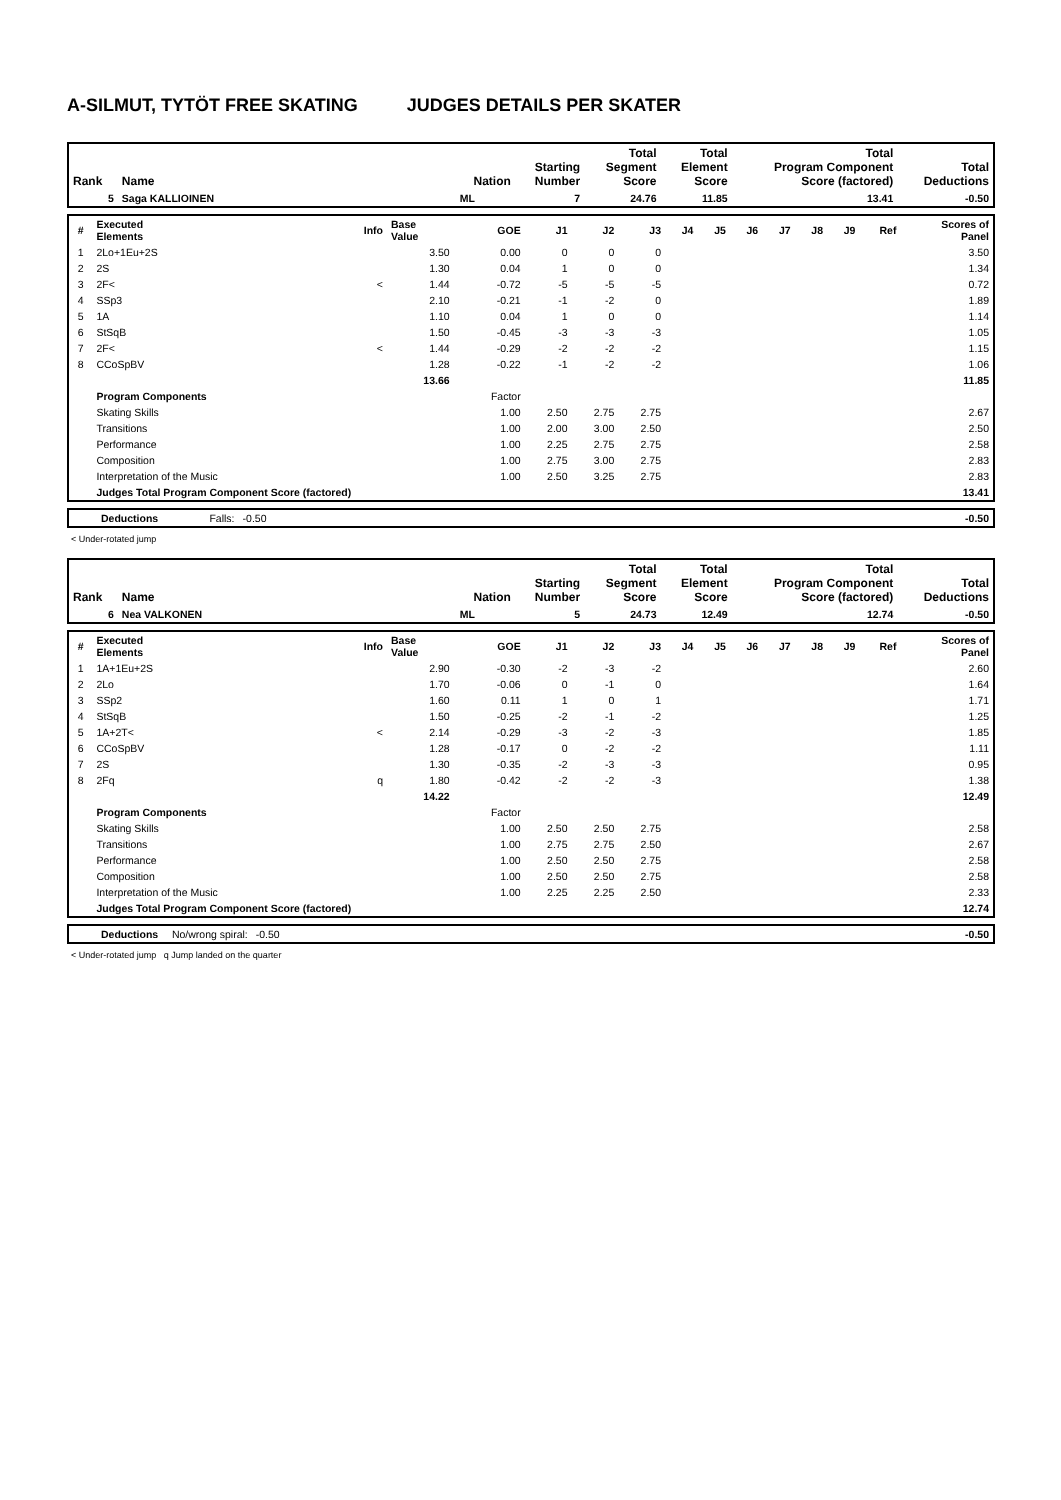A-SILMUT, TYTÖT FREE SKATING JUDGES DETAILS PER SKATER
| Rank | Name | Nation | Starting Number | Total Segment Score | Total Element Score | Total Program Component Score (factored) | Total Deductions |
| --- | --- | --- | --- | --- | --- | --- | --- |
| 5 | Saga KALLIOINEN | ML | 7 | 24.76 | 11.85 | 13.41 | -0.50 |
| # | Executed Elements | Info | Base Value | GOE | J1 | J2 | J3 | J4 | J5 | J6 | J7 | J8 | J9 | Ref | Scores of Panel |
| --- | --- | --- | --- | --- | --- | --- | --- | --- | --- | --- | --- | --- | --- | --- | --- |
| 1 | 2Lo+1Eu+2S | | 3.50 | 0.00 | 0 | 0 | 0 | | | | | | | | 3.50 |
| 2 | 2S | | 1.30 | 0.04 | 1 | 0 | 0 | | | | | | | | 1.34 |
| 3 | 2F< | < | 1.44 | -0.72 | -5 | -5 | -5 | | | | | | | | 0.72 |
| 4 | SSp3 | | 2.10 | -0.21 | -1 | -2 | 0 | | | | | | | | 1.89 |
| 5 | 1A | | 1.10 | 0.04 | 1 | 0 | 0 | | | | | | | | 1.14 |
| 6 | StSqB | | 1.50 | -0.45 | -3 | -3 | -3 | | | | | | | | 1.05 |
| 7 | 2F< | < | 1.44 | -0.29 | -2 | -2 | -2 | | | | | | | | 1.15 |
| 8 | CCoSpBV | | 1.28 | -0.22 | -1 | -2 | -2 | | | | | | | | 1.06 |
| | | | 13.66 | | | | | | | | | | | | 11.85 |
| | Program Components | | | Factor | | | | | | | | | | | |
| | Skating Skills | | | 1.00 | 2.50 | 2.75 | 2.75 | | | | | | | | 2.67 |
| | Transitions | | | 1.00 | 2.00 | 3.00 | 2.50 | | | | | | | | 2.50 |
| | Performance | | | 1.00 | 2.25 | 2.75 | 2.75 | | | | | | | | 2.58 |
| | Composition | | | 1.00 | 2.75 | 3.00 | 2.75 | | | | | | | | 2.83 |
| | Interpretation of the Music | | | 1.00 | 2.50 | 3.25 | 2.75 | | | | | | | | 2.83 |
| | Judges Total Program Component Score (factored) | | | | | | | | | | | | | | 13.41 |
| | Deductions | Falls: | -0.50 | -0.50 |
< Under-rotated jump
| Rank | Name | Nation | Starting Number | Total Segment Score | Total Element Score | Total Program Component Score (factored) | Total Deductions |
| --- | --- | --- | --- | --- | --- | --- | --- |
| 6 | Nea VALKONEN | ML | 5 | 24.73 | 12.49 | 12.74 | -0.50 |
| # | Executed Elements | Info | Base Value | GOE | J1 | J2 | J3 | J4 | J5 | J6 | J7 | J8 | J9 | Ref | Scores of Panel |
| --- | --- | --- | --- | --- | --- | --- | --- | --- | --- | --- | --- | --- | --- | --- | --- |
| 1 | 1A+1Eu+2S | | 2.90 | -0.30 | -2 | -3 | -2 | | | | | | | | 2.60 |
| 2 | 2Lo | | 1.70 | -0.06 | 0 | -1 | 0 | | | | | | | | 1.64 |
| 3 | SSp2 | | 1.60 | 0.11 | 1 | 0 | 1 | | | | | | | | 1.71 |
| 4 | StSqB | | 1.50 | -0.25 | -2 | -1 | -2 | | | | | | | | 1.25 |
| 5 | 1A+2T< | < | 2.14 | -0.29 | -3 | -2 | -3 | | | | | | | | 1.85 |
| 6 | CCoSpBV | | 1.28 | -0.17 | 0 | -2 | -2 | | | | | | | | 1.11 |
| 7 | 2S | | 1.30 | -0.35 | -2 | -3 | -3 | | | | | | | | 0.95 |
| 8 | 2Fq | q | 1.80 | -0.42 | -2 | -2 | -3 | | | | | | | | 1.38 |
| | | | 14.22 | | | | | | | | | | | | 12.49 |
| | Program Components | | | Factor | | | | | | | | | | | |
| | Skating Skills | | | 1.00 | 2.50 | 2.50 | 2.75 | | | | | | | | 2.58 |
| | Transitions | | | 1.00 | 2.75 | 2.75 | 2.50 | | | | | | | | 2.67 |
| | Performance | | | 1.00 | 2.50 | 2.50 | 2.75 | | | | | | | | 2.58 |
| | Composition | | | 1.00 | 2.50 | 2.50 | 2.75 | | | | | | | | 2.58 |
| | Interpretation of the Music | | | 1.00 | 2.25 | 2.25 | 2.50 | | | | | | | | 2.33 |
| | Judges Total Program Component Score (factored) | | | | | | | | | | | | | | 12.74 |
| | Deductions | No/wrong spiral: | -0.50 | -0.50 |
< Under-rotated jump q Jump landed on the quarter